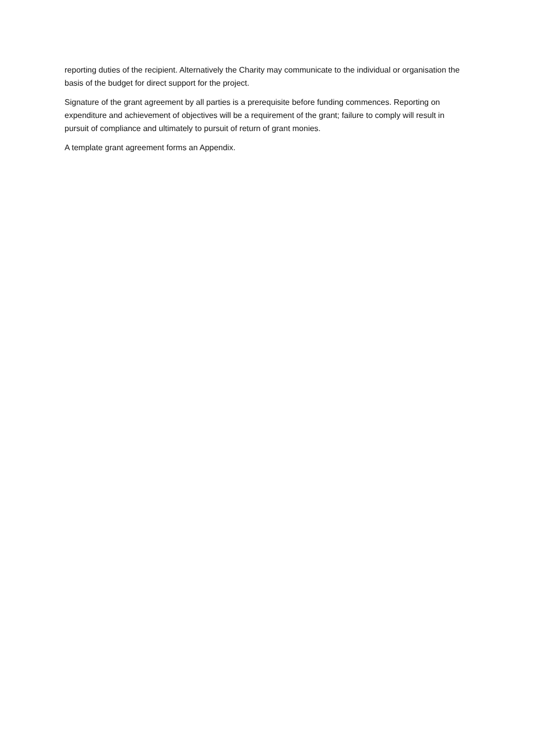reporting duties of the recipient. Alternatively the Charity may communicate to the individual or organisation the basis of the budget for direct support for the project.
Signature of the grant agreement by all parties is a prerequisite before funding commences. Reporting on expenditure and achievement of objectives will be a requirement of the grant; failure to comply will result in pursuit of compliance and ultimately to pursuit of return of grant monies.
A template grant agreement forms an Appendix.